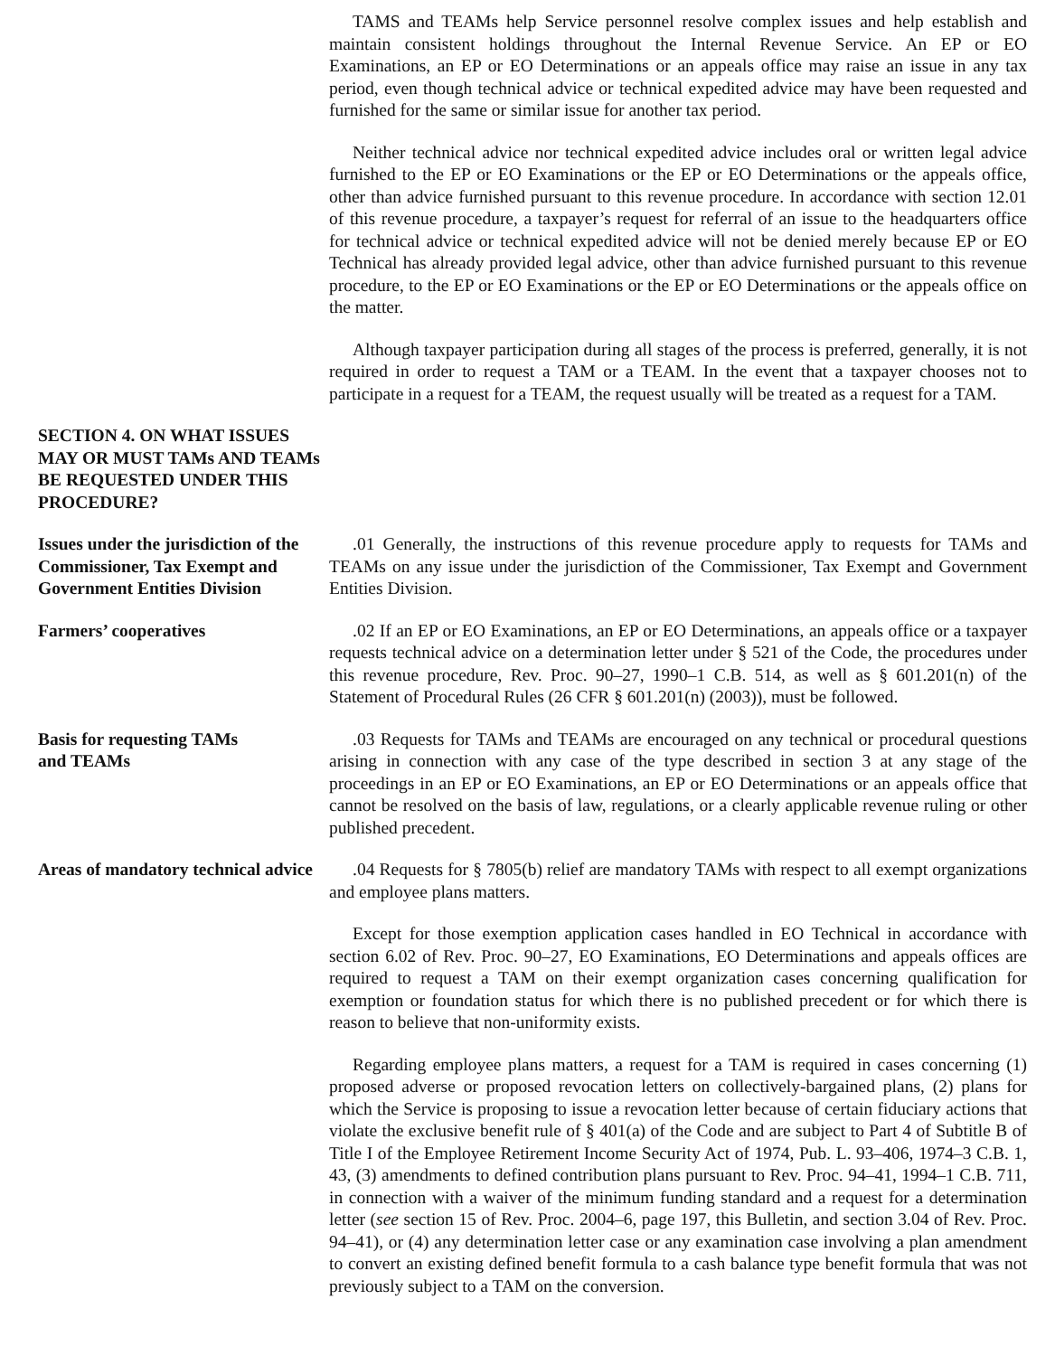TAMS and TEAMs help Service personnel resolve complex issues and help establish and maintain consistent holdings throughout the Internal Revenue Service. An EP or EO Examinations, an EP or EO Determinations or an appeals office may raise an issue in any tax period, even though technical advice or technical expedited advice may have been requested and furnished for the same or similar issue for another tax period.
Neither technical advice nor technical expedited advice includes oral or written legal advice furnished to the EP or EO Examinations or the EP or EO Determinations or the appeals office, other than advice furnished pursuant to this revenue procedure. In accordance with section 12.01 of this revenue procedure, a taxpayer’s request for referral of an issue to the headquarters office for technical advice or technical expedited advice will not be denied merely because EP or EO Technical has already provided legal advice, other than advice furnished pursuant to this revenue procedure, to the EP or EO Examinations or the EP or EO Determinations or the appeals office on the matter.
Although taxpayer participation during all stages of the process is preferred, generally, it is not required in order to request a TAM or a TEAM. In the event that a taxpayer chooses not to participate in a request for a TEAM, the request usually will be treated as a request for a TAM.
SECTION 4. ON WHAT ISSUES MAY OR MUST TAMs AND TEAMs BE REQUESTED UNDER THIS PROCEDURE?
Issues under the jurisdiction of the Commissioner, Tax Exempt and Government Entities Division
.01 Generally, the instructions of this revenue procedure apply to requests for TAMs and TEAMs on any issue under the jurisdiction of the Commissioner, Tax Exempt and Government Entities Division.
Farmers’ cooperatives .02 If an EP or EO Examinations, an EP or EO Determinations, an appeals office or a taxpayer requests technical advice on a determination letter under § 521 of the Code, the procedures under this revenue procedure, Rev. Proc. 90–27, 1990–1 C.B. 514, as well as § 601.201(n) of the Statement of Procedural Rules (26 CFR § 601.201(n) (2003)), must be followed.
Basis for requesting TAMs
and TEAMs
.03 Requests for TAMs and TEAMs are encouraged on any technical or procedural questions arising in connection with any case of the type described in section 3 at any stage of the proceedings in an EP or EO Examinations, an EP or EO Determinations or an appeals office that cannot be resolved on the basis of law, regulations, or a clearly applicable revenue ruling or other published precedent.
Areas of mandatory technical advice
.04 Requests for § 7805(b) relief are mandatory TAMs with respect to all exempt organizations and employee plans matters.
Except for those exemption application cases handled in EO Technical in accordance with section 6.02 of Rev. Proc. 90–27, EO Examinations, EO Determinations and appeals offices are required to request a TAM on their exempt organization cases concerning qualification for exemption or foundation status for which there is no published precedent or for which there is reason to believe that non-uniformity exists.
Regarding employee plans matters, a request for a TAM is required in cases concerning (1) proposed adverse or proposed revocation letters on collectively-bargained plans, (2) plans for which the Service is proposing to issue a revocation letter because of certain fiduciary actions that violate the exclusive benefit rule of § 401(a) of the Code and are subject to Part 4 of Subtitle B of Title I of the Employee Retirement Income Security Act of 1974, Pub. L. 93–406, 1974–3 C.B. 1, 43, (3) amendments to defined contribution plans pursuant to Rev. Proc. 94–41, 1994–1 C.B. 711, in connection with a waiver of the minimum funding standard and a request for a determination letter (see section 15 of Rev. Proc. 2004–6, page 197, this Bulletin, and section 3.04 of Rev. Proc. 94–41), or (4) any determination letter case or any examination case involving a plan amendment to convert an existing defined benefit formula to a cash balance type benefit formula that was not previously subject to a TAM on the conversion.